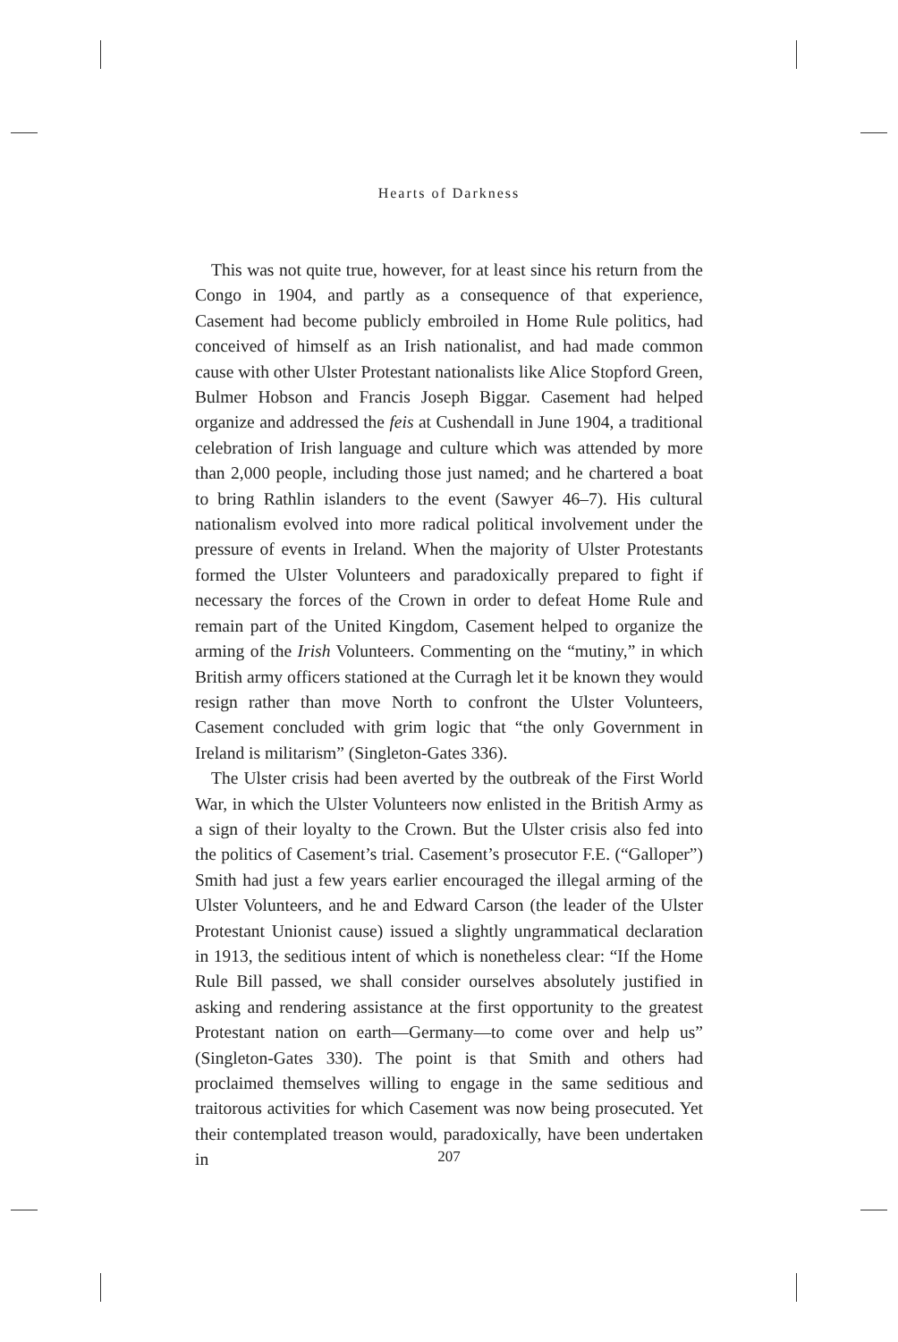Hearts of Darkness
This was not quite true, however, for at least since his return from the Congo in 1904, and partly as a consequence of that experience, Casement had become publicly embroiled in Home Rule politics, had conceived of himself as an Irish nationalist, and had made common cause with other Ulster Protestant nationalists like Alice Stopford Green, Bulmer Hobson and Francis Joseph Biggar. Casement had helped organize and addressed the feis at Cushendall in June 1904, a traditional celebration of Irish language and culture which was attended by more than 2,000 people, including those just named; and he chartered a boat to bring Rathlin islanders to the event (Sawyer 46–7). His cultural nationalism evolved into more radical political involvement under the pressure of events in Ireland. When the majority of Ulster Protestants formed the Ulster Volunteers and paradoxically prepared to fight if necessary the forces of the Crown in order to defeat Home Rule and remain part of the United Kingdom, Casement helped to organize the arming of the Irish Volunteers. Commenting on the “mutiny,” in which British army officers stationed at the Curragh let it be known they would resign rather than move North to confront the Ulster Volunteers, Casement concluded with grim logic that “the only Government in Ireland is militarism” (Singleton-Gates 336).
The Ulster crisis had been averted by the outbreak of the First World War, in which the Ulster Volunteers now enlisted in the British Army as a sign of their loyalty to the Crown. But the Ulster crisis also fed into the politics of Casement’s trial. Casement’s prosecutor F.E. (“Galloper”) Smith had just a few years earlier encouraged the illegal arming of the Ulster Volunteers, and he and Edward Carson (the leader of the Ulster Protestant Unionist cause) issued a slightly ungrammatical declaration in 1913, the seditious intent of which is nonetheless clear: “If the Home Rule Bill passed, we shall consider ourselves absolutely justified in asking and rendering assistance at the first opportunity to the greatest Protestant nation on earth—Germany—to come over and help us” (Singleton-Gates 330). The point is that Smith and others had proclaimed themselves willing to engage in the same seditious and traitorous activities for which Casement was now being prosecuted. Yet their contemplated treason would, paradoxically, have been undertaken in
207